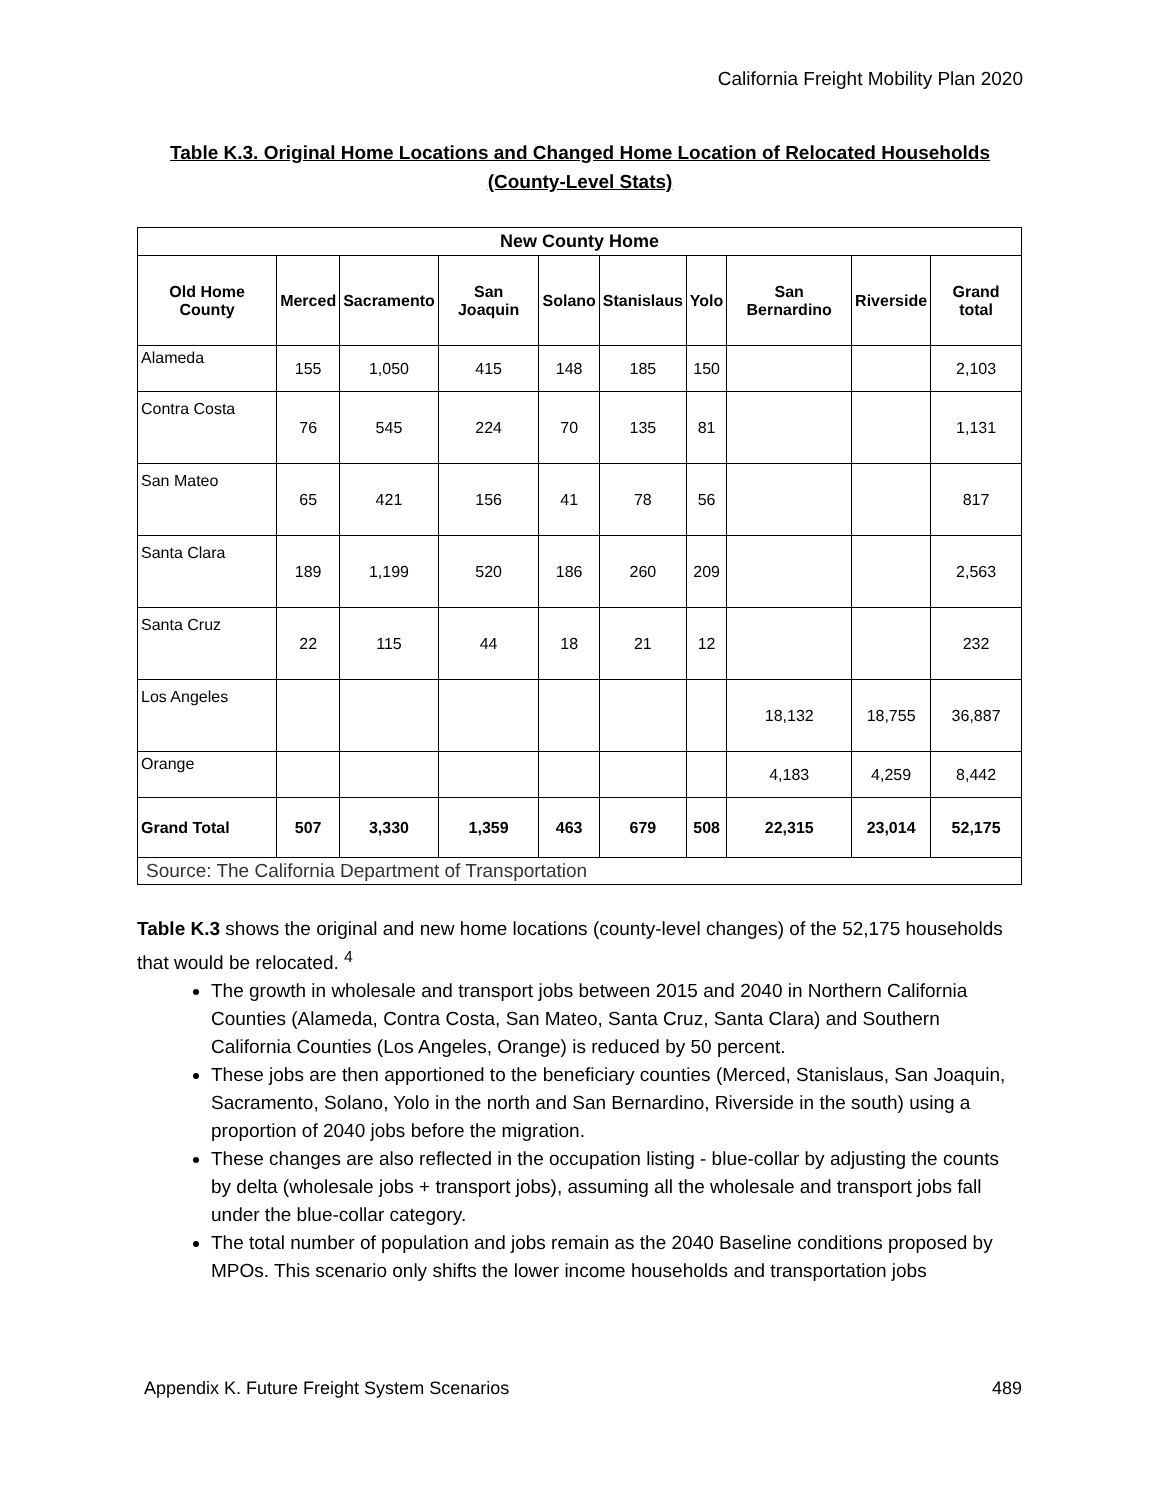California Freight Mobility Plan 2020
Table K.3. Original Home Locations and Changed Home Location of Relocated Households
(County-Level Stats)
| New County Home | | | | | | | | | |
| --- | --- | --- | --- | --- | --- | --- | --- | --- | --- |
| Old Home County | Merced | Sacramento | San Joaquin | Solano | Stanislaus | Yolo | San Bernardino | Riverside | Grand total |
| Alameda | 155 | 1,050 | 415 | 148 | 185 | 150 | | | 2,103 |
| Contra Costa | 76 | 545 | 224 | 70 | 135 | 81 | | | 1,131 |
| San Mateo | 65 | 421 | 156 | 41 | 78 | 56 | | | 817 |
| Santa Clara | 189 | 1,199 | 520 | 186 | 260 | 209 | | | 2,563 |
| Santa Cruz | 22 | 115 | 44 | 18 | 21 | 12 | | | 232 |
| Los Angeles | | | | | | | 18,132 | 18,755 | 36,887 |
| Orange | | | | | | | 4,183 | 4,259 | 8,442 |
| Grand Total | 507 | 3,330 | 1,359 | 463 | 679 | 508 | 22,315 | 23,014 | 52,175 |
| Source: The California Department of Transportation | | | | | | | | | |
Table K.3 shows the original and new home locations (county-level changes) of the 52,175 households that would be relocated. <sup>4</sup>
The growth in wholesale and transport jobs between 2015 and 2040 in Northern California Counties (Alameda, Contra Costa, San Mateo, Santa Cruz, Santa Clara) and Southern California Counties (Los Angeles, Orange) is reduced by 50 percent.
These jobs are then apportioned to the beneficiary counties (Merced, Stanislaus, San Joaquin, Sacramento, Solano, Yolo in the north and San Bernardino, Riverside in the south) using a proportion of 2040 jobs before the migration.
These changes are also reflected in the occupation listing - blue-collar by adjusting the counts by delta (wholesale jobs + transport jobs), assuming all the wholesale and transport jobs fall under the blue-collar category.
The total number of population and jobs remain as the 2040 Baseline conditions proposed by MPOs. This scenario only shifts the lower income households and transportation jobs
Appendix K. Future Freight System Scenarios 489